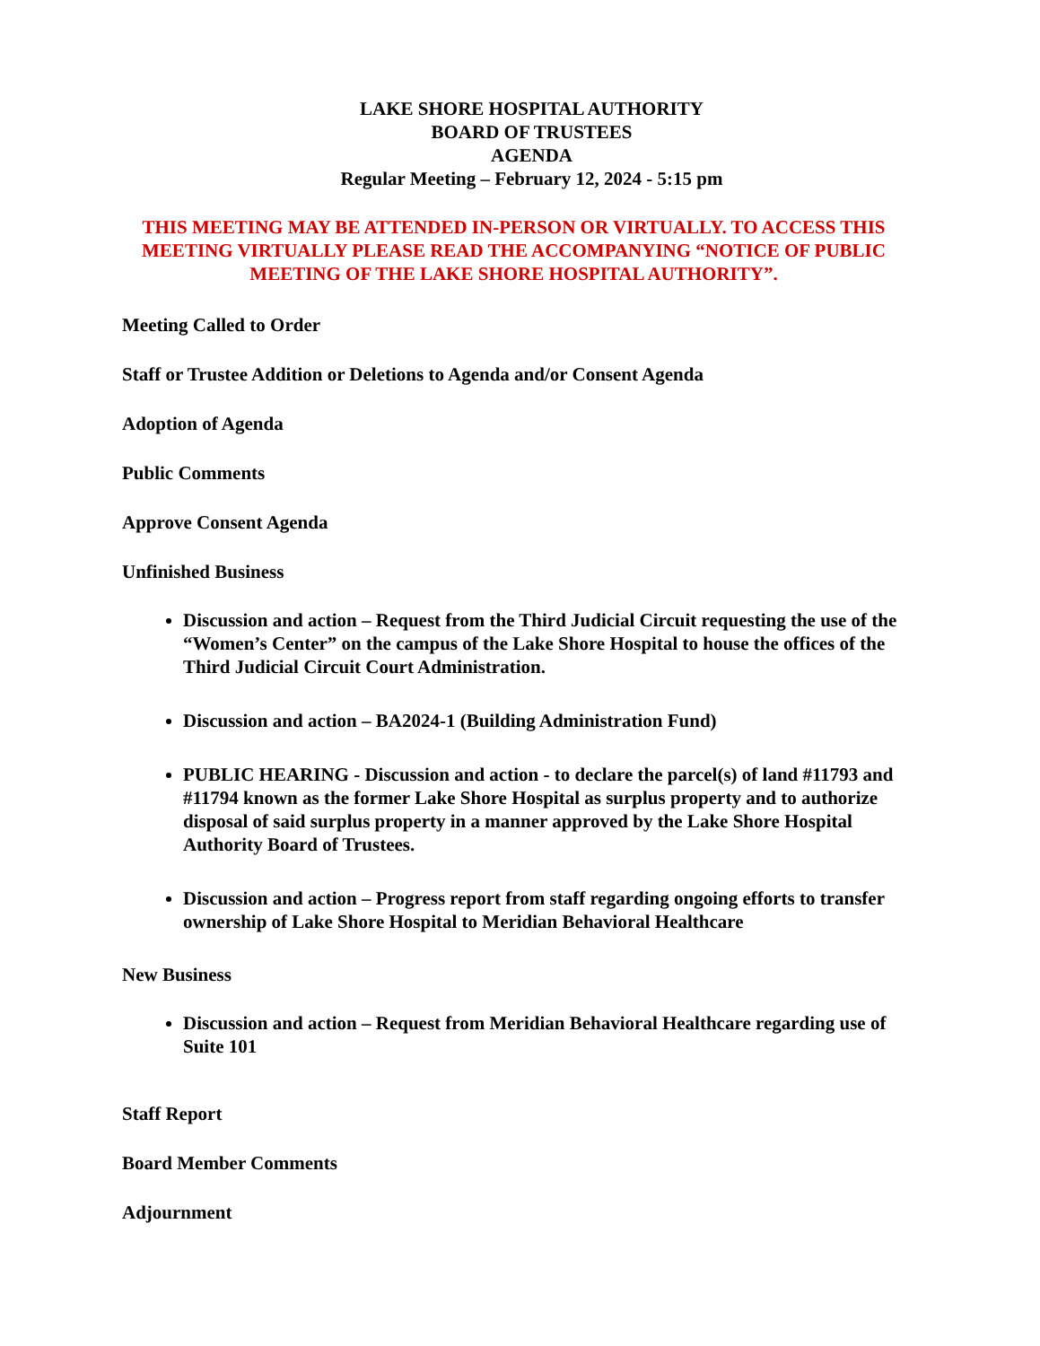LAKE SHORE HOSPITAL AUTHORITY
BOARD OF TRUSTEES
AGENDA
Regular Meeting – February 12, 2024 - 5:15 pm
THIS MEETING MAY BE ATTENDED IN-PERSON OR VIRTUALLY. TO ACCESS THIS MEETING VIRTUALLY PLEASE READ THE ACCOMPANYING “NOTICE OF PUBLIC MEETING OF THE LAKE SHORE HOSPITAL AUTHORITY”.
Meeting Called to Order
Staff or Trustee Addition or Deletions to Agenda and/or Consent Agenda
Adoption of Agenda
Public Comments
Approve Consent Agenda
Unfinished Business
Discussion and action – Request from the Third Judicial Circuit requesting the use of the “Women’s Center” on the campus of the Lake Shore Hospital to house the offices of the Third Judicial Circuit Court Administration.
Discussion and action – BA2024-1 (Building Administration Fund)
PUBLIC HEARING - Discussion and action - to declare the parcel(s) of land #11793 and #11794 known as the former Lake Shore Hospital as surplus property and to authorize disposal of said surplus property in a manner approved by the Lake Shore Hospital Authority Board of Trustees.
Discussion and action – Progress report from staff regarding ongoing efforts to transfer ownership of Lake Shore Hospital to Meridian Behavioral Healthcare
New Business
Discussion and action – Request from Meridian Behavioral Healthcare regarding use of Suite 101
Staff Report
Board Member Comments
Adjournment